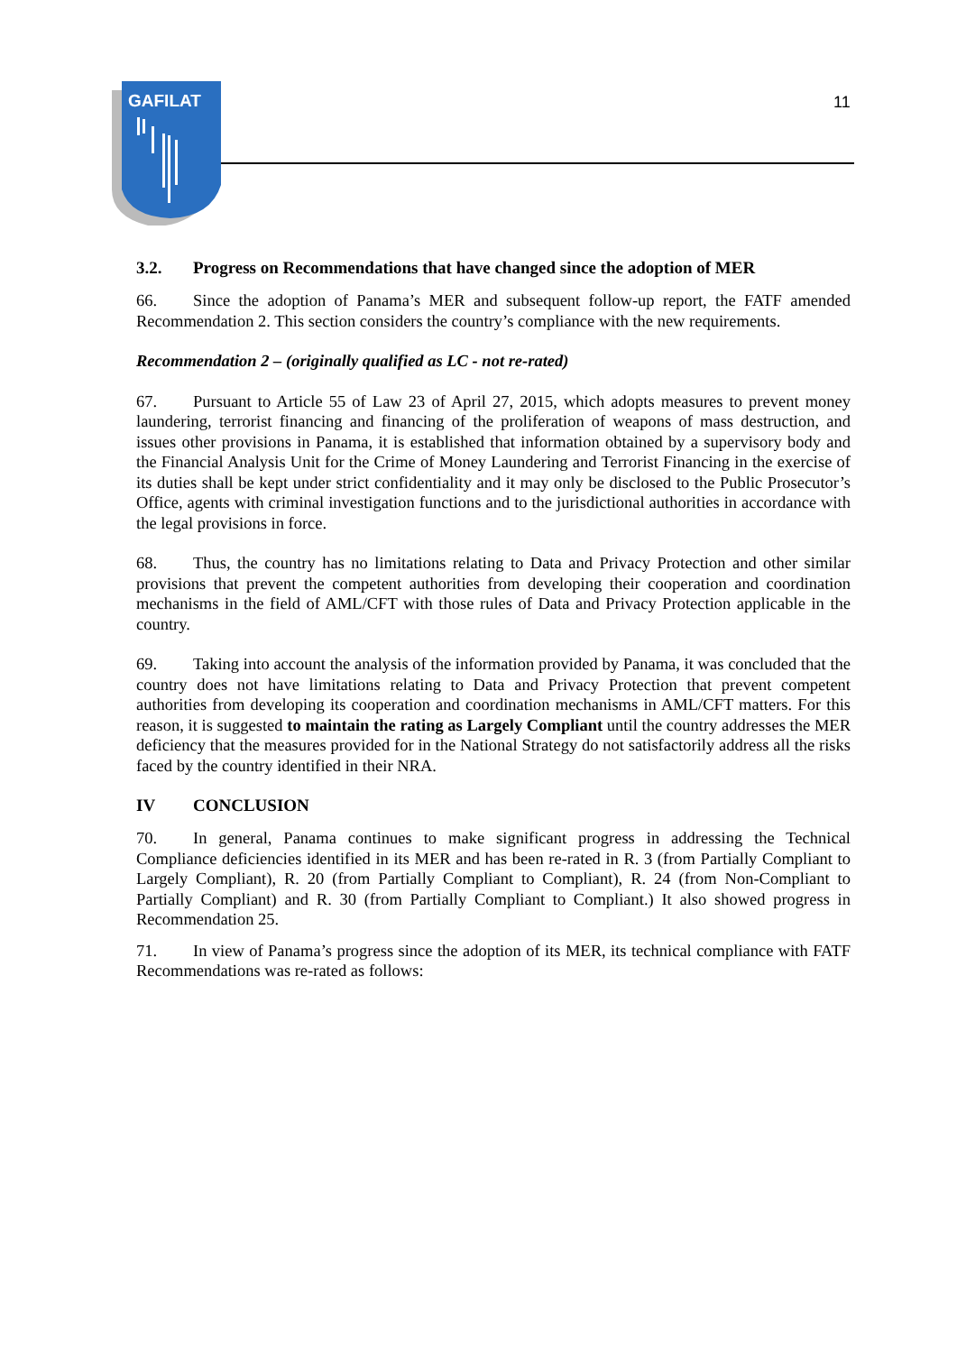GAFILAT
11
3.2. Progress on Recommendations that have changed since the adoption of MER
66. Since the adoption of Panama’s MER and subsequent follow-up report, the FATF amended Recommendation 2. This section considers the country’s compliance with the new requirements.
Recommendation 2 – (originally qualified as LC - not re-rated)
67. Pursuant to Article 55 of Law 23 of April 27, 2015, which adopts measures to prevent money laundering, terrorist financing and financing of the proliferation of weapons of mass destruction, and issues other provisions in Panama, it is established that information obtained by a supervisory body and the Financial Analysis Unit for the Crime of Money Laundering and Terrorist Financing in the exercise of its duties shall be kept under strict confidentiality and it may only be disclosed to the Public Prosecutor’s Office, agents with criminal investigation functions and to the jurisdictional authorities in accordance with the legal provisions in force.
68. Thus, the country has no limitations relating to Data and Privacy Protection and other similar provisions that prevent the competent authorities from developing their cooperation and coordination mechanisms in the field of AML/CFT with those rules of Data and Privacy Protection applicable in the country.
69. Taking into account the analysis of the information provided by Panama, it was concluded that the country does not have limitations relating to Data and Privacy Protection that prevent competent authorities from developing its cooperation and coordination mechanisms in AML/CFT matters. For this reason, it is suggested to maintain the rating as Largely Compliant until the country addresses the MER deficiency that the measures provided for in the National Strategy do not satisfactorily address all the risks faced by the country identified in their NRA.
IV CONCLUSION
70. In general, Panama continues to make significant progress in addressing the Technical Compliance deficiencies identified in its MER and has been re-rated in R. 3 (from Partially Compliant to Largely Compliant), R. 20 (from Partially Compliant to Compliant), R. 24 (from Non-Compliant to Partially Compliant) and R. 30 (from Partially Compliant to Compliant.) It also showed progress in Recommendation 25.
71. In view of Panama’s progress since the adoption of its MER, its technical compliance with FATF Recommendations was re-rated as follows: